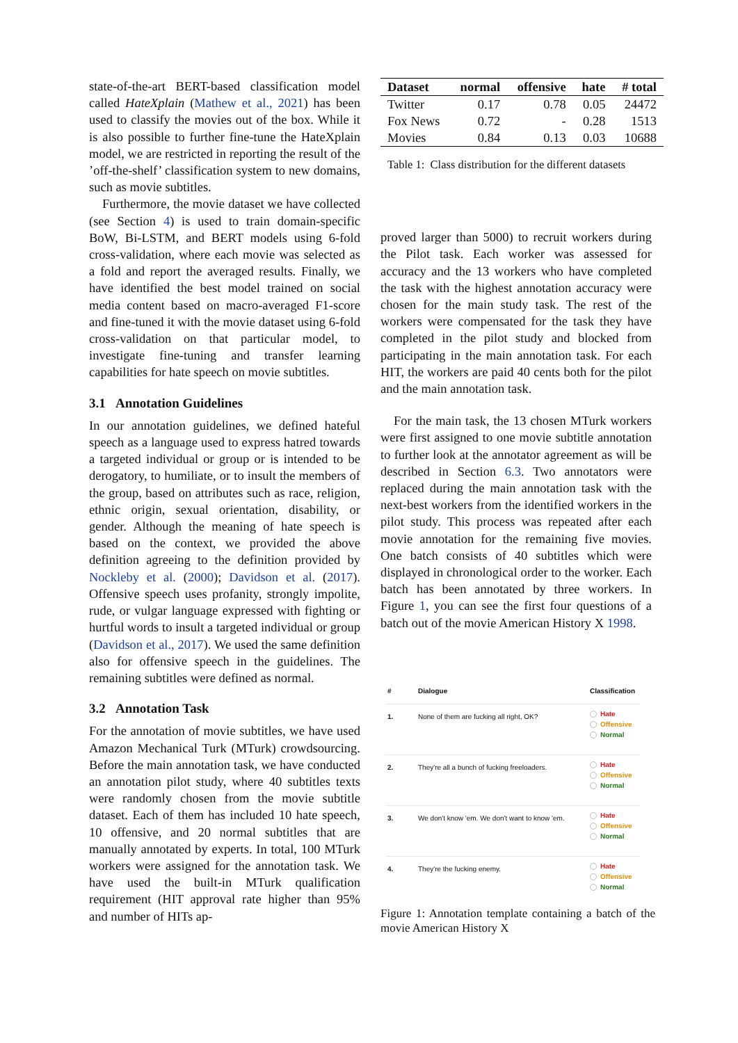state-of-the-art BERT-based classification model called HateXplain (Mathew et al., 2021) has been used to classify the movies out of the box. While it is also possible to further fine-tune the HateXplain model, we are restricted in reporting the result of the ’off-the-shelf’ classification system to new domains, such as movie subtitles.
Furthermore, the movie dataset we have collected (see Section 4) is used to train domain-specific BoW, Bi-LSTM, and BERT models using 6-fold cross-validation, where each movie was selected as a fold and report the averaged results. Finally, we have identified the best model trained on social media content based on macro-averaged F1-score and fine-tuned it with the movie dataset using 6-fold cross-validation on that particular model, to investigate fine-tuning and transfer learning capabilities for hate speech on movie subtitles.
3.1 Annotation Guidelines
In our annotation guidelines, we defined hateful speech as a language used to express hatred towards a targeted individual or group or is intended to be derogatory, to humiliate, or to insult the members of the group, based on attributes such as race, religion, ethnic origin, sexual orientation, disability, or gender. Although the meaning of hate speech is based on the context, we provided the above definition agreeing to the definition provided by Nockleby et al. (2000); Davidson et al. (2017). Offensive speech uses profanity, strongly impolite, rude, or vulgar language expressed with fighting or hurtful words to insult a targeted individual or group (Davidson et al., 2017). We used the same definition also for offensive speech in the guidelines. The remaining subtitles were defined as normal.
3.2 Annotation Task
For the annotation of movie subtitles, we have used Amazon Mechanical Turk (MTurk) crowdsourcing. Before the main annotation task, we have conducted an annotation pilot study, where 40 subtitles texts were randomly chosen from the movie subtitle dataset. Each of them has included 10 hate speech, 10 offensive, and 20 normal subtitles that are manually annotated by experts. In total, 100 MTurk workers were assigned for the annotation task. We have used the built-in MTurk qualification requirement (HIT approval rate higher than 95% and number of HITs ap-
| Dataset | normal | offensive | hate | # total |
| --- | --- | --- | --- | --- |
| Twitter | 0.17 | 0.78 | 0.05 | 24472 |
| Fox News | 0.72 | - | 0.28 | 1513 |
| Movies | 0.84 | 0.13 | 0.03 | 10688 |
Table 1: Class distribution for the different datasets
proved larger than 5000) to recruit workers during the Pilot task. Each worker was assessed for accuracy and the 13 workers who have completed the task with the highest annotation accuracy were chosen for the main study task. The rest of the workers were compensated for the task they have completed in the pilot study and blocked from participating in the main annotation task. For each HIT, the workers are paid 40 cents both for the pilot and the main annotation task.
For the main task, the 13 chosen MTurk workers were first assigned to one movie subtitle annotation to further look at the annotator agreement as will be described in Section 6.3. Two annotators were replaced during the main annotation task with the next-best workers from the identified workers in the pilot study. This process was repeated after each movie annotation for the remaining five movies. One batch consists of 40 subtitles which were displayed in chronological order to the worker. Each batch has been annotated by three workers. In Figure 1, you can see the first four questions of a batch out of the movie American History X 1998.
| # | Dialogue | Classification |
| --- | --- | --- |
| 1. | None of them are fucking all right, OK? | Hate Offensive Normal |
| 2. | They're all a bunch of fucking freeloaders. | Hate Offensive Normal |
| 3. | We don't know 'em. We don't want to know 'em. | Hate Offensive Normal |
| 4. | They're the fucking enemy. | Hate Offensive Normal |
Figure 1: Annotation template containing a batch of the movie American History X